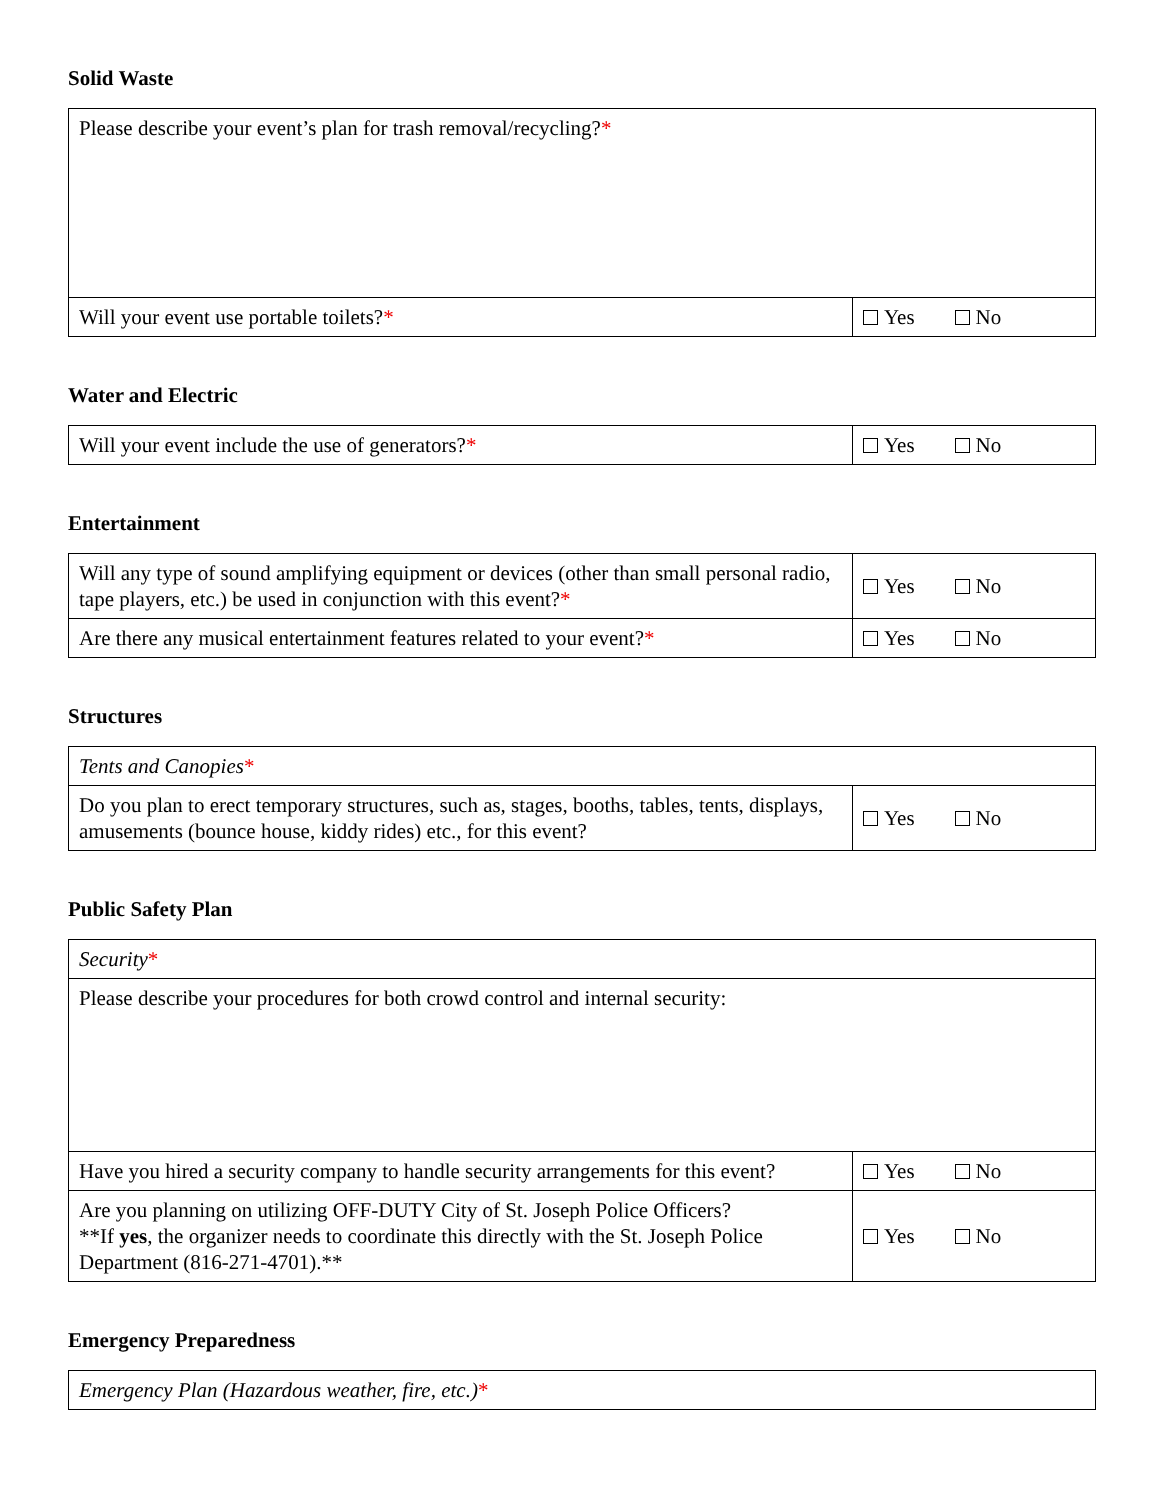Solid Waste
| Please describe your event’s plan for trash removal/recycling? * | |
| Will your event use portable toilets? * | Yes No |
Water and Electric
| Will your event include the use of generators? * | Yes No |
Entertainment
| Will any type of sound amplifying equipment or devices (other than small personal radio, tape players, etc.) be used in conjunction with this event? * | Yes No |
| Are there any musical entertainment features related to your event? * | Yes No |
Structures
| Tents and Canopies * | |
| Do you plan to erect temporary structures, such as, stages, booths, tables, tents, displays, amusements (bounce house, kiddy rides) etc., for this event? | Yes No |
Public Safety Plan
| Security * | |
| Please describe your procedures for both crowd control and internal security: | |
| Have you hired a security company to handle security arrangements for this event? | Yes No |
| Are you planning on utilizing OFF-DUTY City of St. Joseph Police Officers? **If yes , the organizer needs to coordinate this directly with the St. Joseph Police Department (816-271-4701).** | Yes No |
Emergency Preparedness
| Emergency Plan (Hazardous weather, fire, etc.) * |